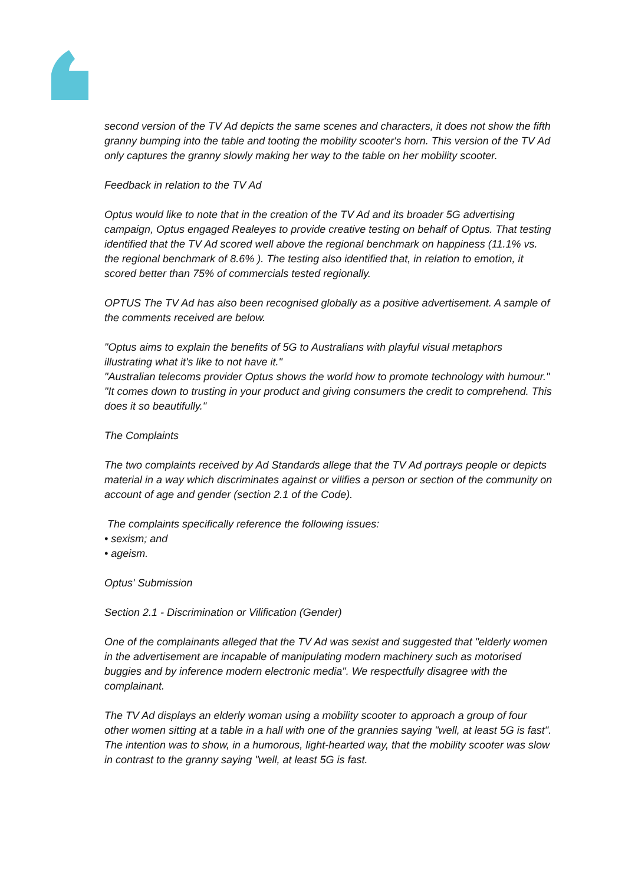second version of the TV Ad depicts the same scenes and characters, it does not show the fifth granny bumping into the table and tooting the mobility scooter's horn. This version of the TV Ad only captures the granny slowly making her way to the table on her mobility scooter.
Feedback in relation to the TV Ad
Optus would like to note that in the creation of the TV Ad and its broader 5G advertising campaign, Optus engaged Realeyes to provide creative testing on behalf of Optus. That testing identified that the TV Ad scored well above the regional benchmark on happiness (11.1% vs. the regional benchmark of 8.6% ). The testing also identified that, in relation to emotion, it scored better than 75% of commercials tested regionally.
OPTUS The TV Ad has also been recognised globally as a positive advertisement. A sample of the comments received are below.
"Optus aims to explain the benefits of 5G to Australians with playful visual metaphors illustrating what it's like to not have it."
"Australian telecoms provider Optus shows the world how to promote technology with humour."
"It comes down to trusting in your product and giving consumers the credit to comprehend. This does it so beautifully."
The Complaints
The two complaints received by Ad Standards allege that the TV Ad portrays people or depicts material in a way which discriminates against or vilifies a person or section of the community on account of age and gender (section 2.1 of the Code).
The complaints specifically reference the following issues:
• sexism; and
• ageism.
Optus' Submission
Section 2.1 - Discrimination or Vilification (Gender)
One of the complainants alleged that the TV Ad was sexist and suggested that "elderly women in the advertisement are incapable of manipulating modern machinery such as motorised buggies and by inference modern electronic media". We respectfully disagree with the complainant.
The TV Ad displays an elderly woman using a mobility scooter to approach a group of four other women sitting at a table in a hall with one of the grannies saying "well, at least 5G is fast". The intention was to show, in a humorous, light-hearted way, that the mobility scooter was slow in contrast to the granny saying "well, at least 5G is fast.